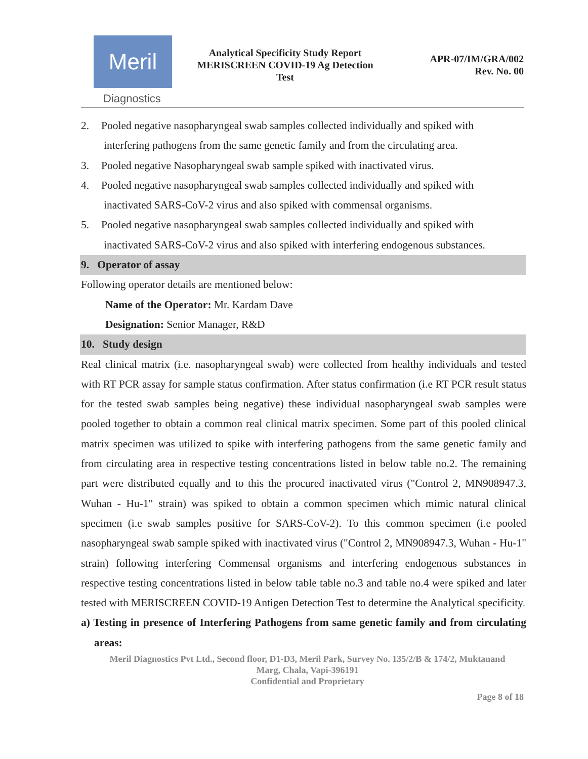Meril
Diagnostics
Analytical Specificity Study Report
MERISCREEN COVID-19 Ag Detection
Test
APR-07/IM/GRA/002
Rev. No. 00
2. Pooled negative nasopharyngeal swab samples collected individually and spiked with
interfering pathogens from the same genetic family and from the circulating area.
3. Pooled negative Nasopharyngeal swab sample spiked with inactivated virus.
4. Pooled negative nasopharyngeal swab samples collected individually and spiked with
inactivated SARS-CoV-2 virus and also spiked with commensal organisms.
5. Pooled negative nasopharyngeal swab samples collected individually and spiked with
inactivated SARS-CoV-2 virus and also spiked with interfering endogenous substances.
9. Operator of assay
Following operator details are mentioned below:
Name of the Operator: Mr. Kardam Dave
Designation: Senior Manager, R&D
10. Study design
Real clinical matrix (i.e. nasopharyngeal swab) were collected from healthy individuals and tested with RT PCR assay for sample status confirmation. After status confirmation (i.e RT PCR result status for the tested swab samples being negative) these individual nasopharyngeal swab samples were pooled together to obtain a common real clinical matrix specimen. Some part of this pooled clinical matrix specimen was utilized to spike with interfering pathogens from the same genetic family and from circulating area in respective testing concentrations listed in below table no.2. The remaining part were distributed equally and to this the procured inactivated virus ("Control 2, MN908947.3, Wuhan - Hu-1" strain) was spiked to obtain a common specimen which mimic natural clinical specimen (i.e swab samples positive for SARS-CoV-2). To this common specimen (i.e pooled nasopharyngeal swab sample spiked with inactivated virus ("Control 2, MN908947.3, Wuhan - Hu-1" strain) following interfering Commensal organisms and interfering endogenous substances in respective testing concentrations listed in below table table no.3 and table no.4 were spiked and later tested with MERISCREEN COVID-19 Antigen Detection Test to determine the Analytical specificity.
a) Testing in presence of Interfering Pathogens from same genetic family and from circulating areas:
Meril Diagnostics Pvt Ltd., Second floor, D1-D3, Meril Park, Survey No. 135/2/B & 174/2, Muktanand
Marg, Chala, Vapi-396191
Confidential and Proprietary
Page 8 of 18